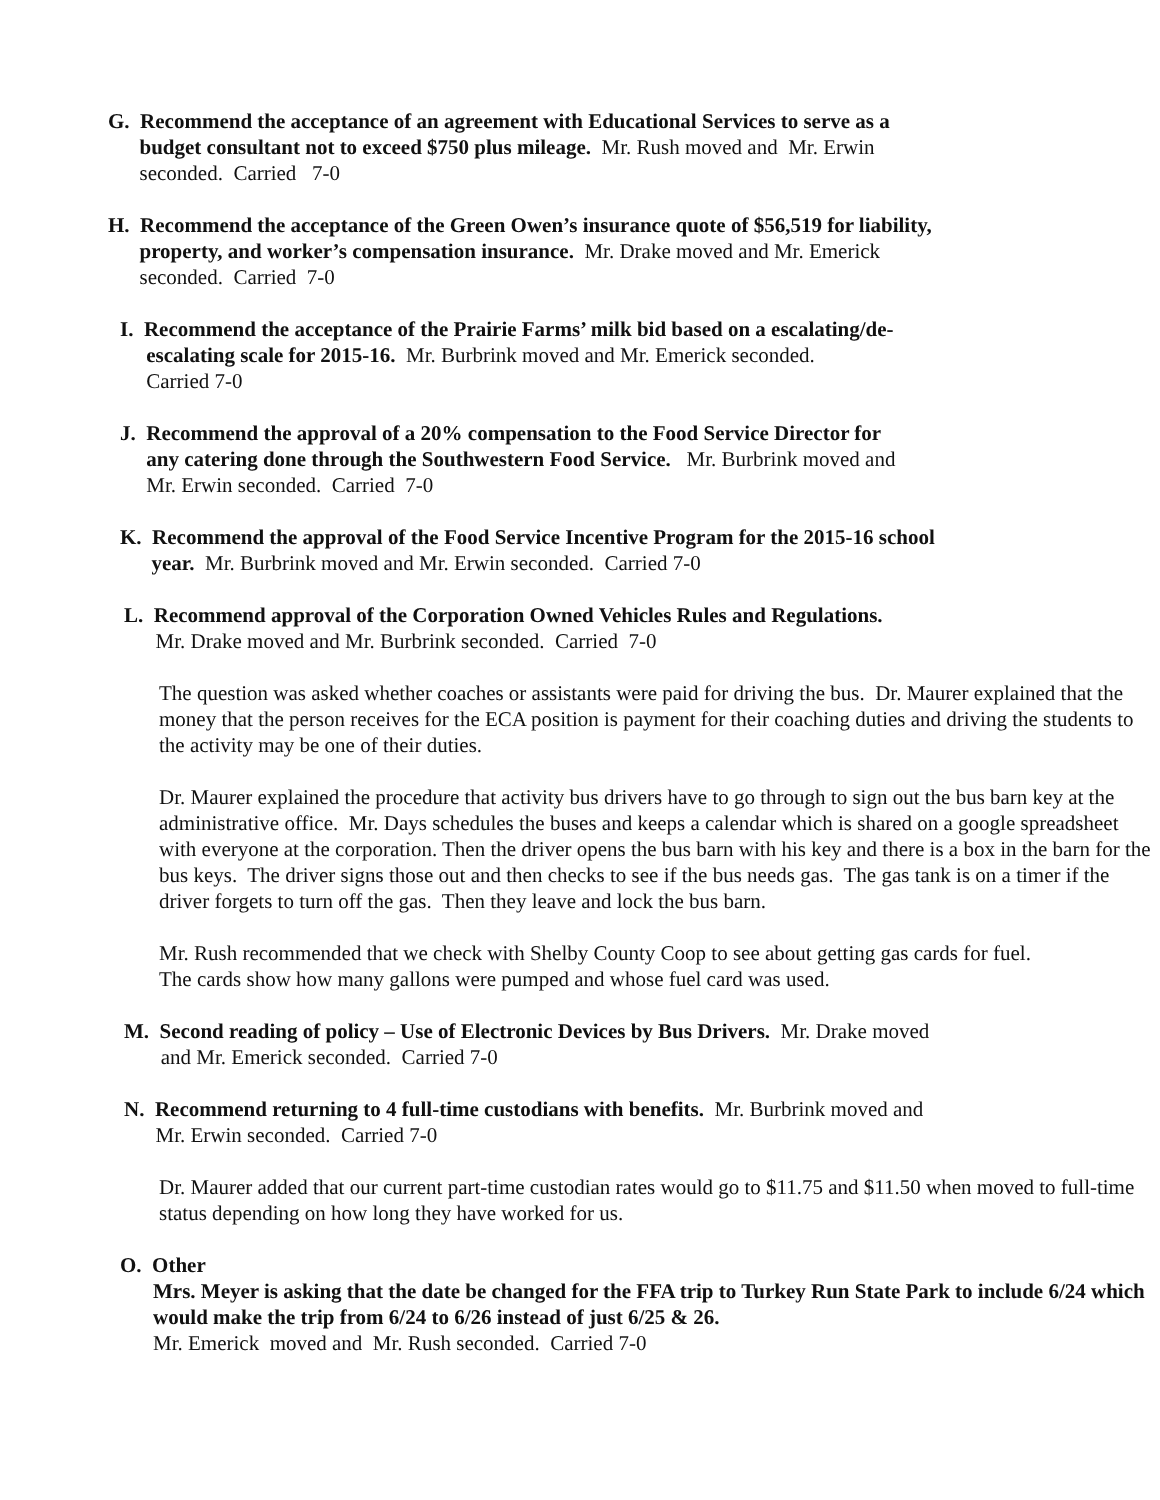G. Recommend the acceptance of an agreement with Educational Services to serve as a
budget consultant not to exceed $750 plus mileage. Mr. Rush moved and Mr. Erwin
seconded. Carried 7-0
H. Recommend the acceptance of the Green Owen’s insurance quote of $56,519 for liability,
property, and worker’s compensation insurance. Mr. Drake moved and Mr. Emerick
seconded. Carried 7-0
I. Recommend the acceptance of the Prairie Farms’ milk bid based on a escalating/de-
escalating scale for 2015-16. Mr. Burbrink moved and Mr. Emerick seconded.
Carried 7-0
J. Recommend the approval of a 20% compensation to the Food Service Director for
any catering done through the Southwestern Food Service. Mr. Burbrink moved and
Mr. Erwin seconded. Carried 7-0
K. Recommend the approval of the Food Service Incentive Program for the 2015-16 school
year. Mr. Burbrink moved and Mr. Erwin seconded. Carried 7-0
L. Recommend approval of the Corporation Owned Vehicles Rules and Regulations.
Mr. Drake moved and Mr. Burbrink seconded. Carried 7-0
The question was asked whether coaches or assistants were paid for driving the bus. Dr. Maurer explained that the money that the person receives for the ECA position is payment for their coaching duties and driving the students to the activity may be one of their duties.
Dr. Maurer explained the procedure that activity bus drivers have to go through to sign out the bus barn key at the administrative office. Mr. Days schedules the buses and keeps a calendar which is shared on a google spreadsheet with everyone at the corporation. Then the driver opens the bus barn with his key and there is a box in the barn for the bus keys. The driver signs those out and then checks to see if the bus needs gas. The gas tank is on a timer if the driver forgets to turn off the gas. Then they leave and lock the bus barn.
Mr. Rush recommended that we check with Shelby County Coop to see about getting gas cards for fuel. The cards show how many gallons were pumped and whose fuel card was used.
M. Second reading of policy – Use of Electronic Devices by Bus Drivers. Mr. Drake moved
and Mr. Emerick seconded. Carried 7-0
N. Recommend returning to 4 full-time custodians with benefits. Mr. Burbrink moved and
Mr. Erwin seconded. Carried 7-0
Dr. Maurer added that our current part-time custodian rates would go to $11.75 and $11.50 when moved to full-time status depending on how long they have worked for us.
O. Other
Mrs. Meyer is asking that the date be changed for the FFA trip to Turkey Run State Park to include 6/24 which would make the trip from 6/24 to 6/26 instead of just 6/25 & 26.
Mr. Emerick moved and Mr. Rush seconded. Carried 7-0